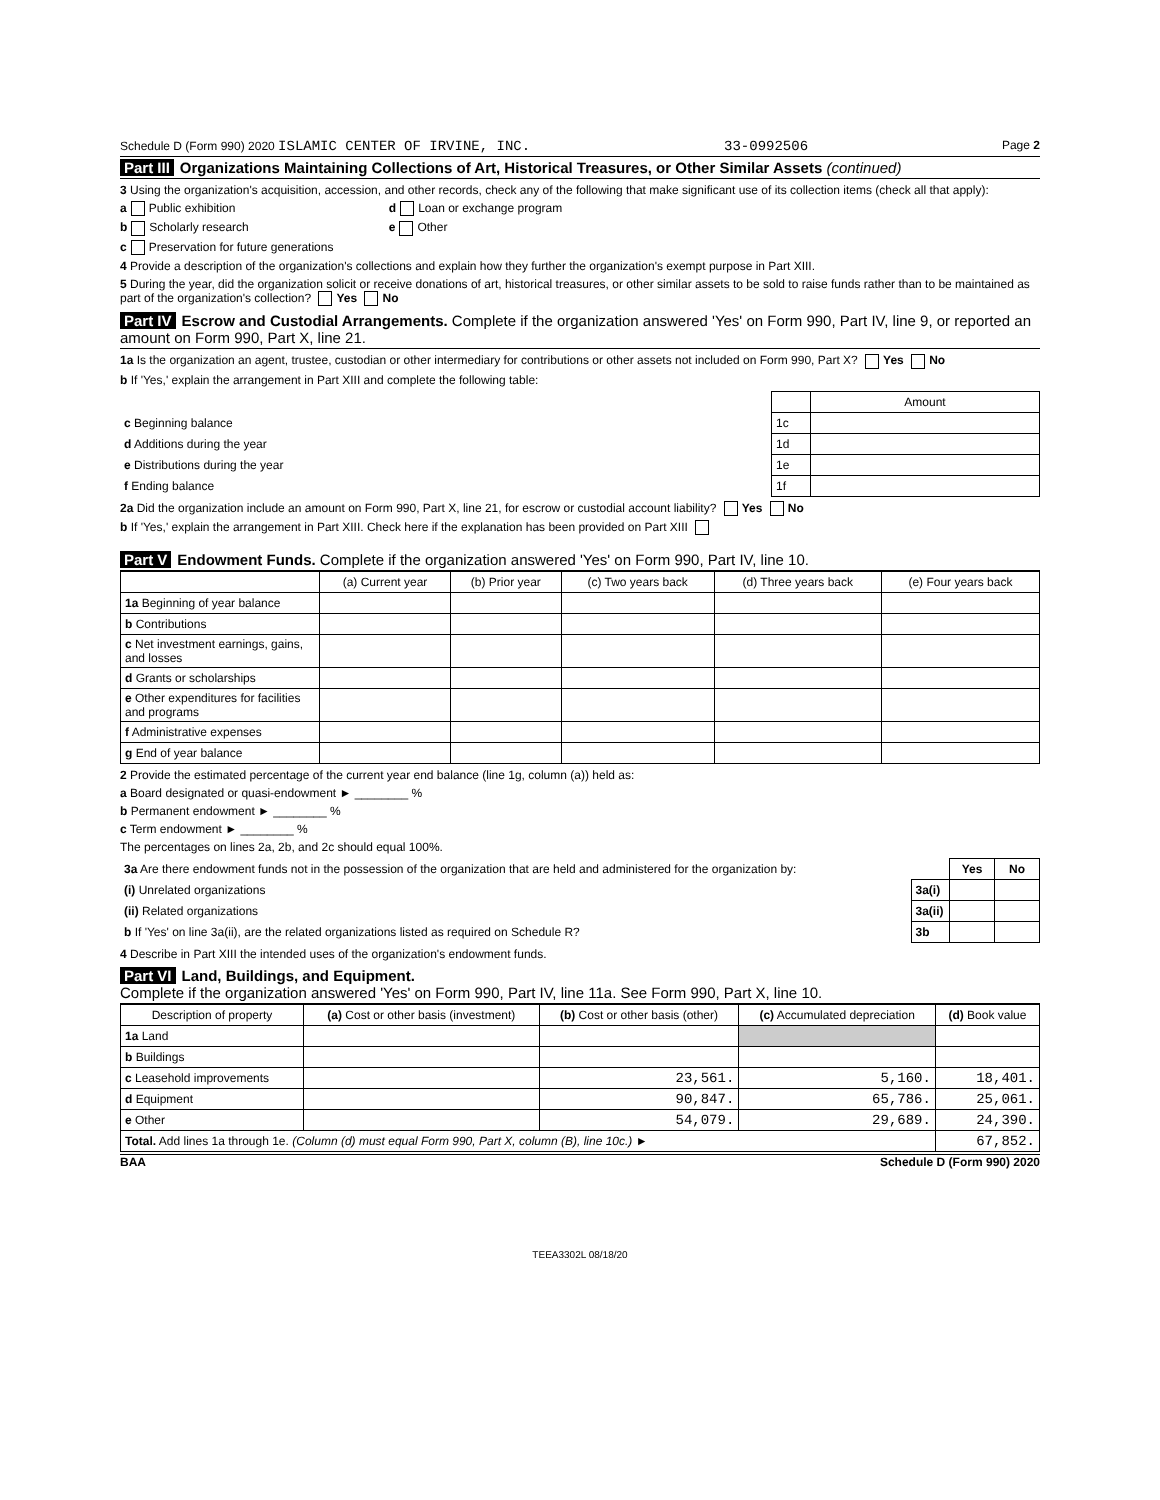Schedule D (Form 990) 2020 ISLAMIC CENTER OF IRVINE, INC. 33-0992506 Page 2
Part III Organizations Maintaining Collections of Art, Historical Treasures, or Other Similar Assets (continued)
3 Using the organization's acquisition, accession, and other records, check any of the following that make significant use of its collection items (check all that apply):
a Public exhibition d Loan or exchange program
b Scholarly research e Other
c Preservation for future generations
4 Provide a description of the organization's collections and explain how they further the organization's exempt purpose in Part XIII.
5 During the year, did the organization solicit or receive donations of art, historical treasures, or other similar assets to be sold to raise funds rather than to be maintained as part of the organization's collection? Yes No
Part IV Escrow and Custodial Arrangements. Complete if the organization answered 'Yes' on Form 990, Part IV, line 9, or reported an amount on Form 990, Part X, line 21.
1a Is the organization an agent, trustee, custodian or other intermediary for contributions or other assets not included on Form 990, Part X? Yes No
b If 'Yes,' explain the arrangement in Part XIII and complete the following table:
| | | Amount |
| --- | --- | --- |
| c Beginning balance | 1c | |
| d Additions during the year | 1d | |
| e Distributions during the year | 1e | |
| f Ending balance | 1f | |
2a Did the organization include an amount on Form 990, Part X, line 21, for escrow or custodial account liability? Yes No
b If 'Yes,' explain the arrangement in Part XIII. Check here if the explanation has been provided on Part XIII
Part V Endowment Funds. Complete if the organization answered 'Yes' on Form 990, Part IV, line 10.
| | (a) Current year | (b) Prior year | (c) Two years back | (d) Three years back | (e) Four years back |
| --- | --- | --- | --- | --- | --- |
| 1a Beginning of year balance | | | | | |
| b Contributions | | | | | |
| c Net investment earnings, gains, and losses | | | | | |
| d Grants or scholarships | | | | | |
| e Other expenditures for facilities and programs | | | | | |
| f Administrative expenses | | | | | |
| g End of year balance | | | | | |
2 Provide the estimated percentage of the current year end balance (line 1g, column (a)) held as:
a Board designated or quasi-endowment ► ________ %
b Permanent endowment ► ________ %
c Term endowment ► ________ %
The percentages on lines 2a, 2b, and 2c should equal 100%.
| 3a Are there endowment funds not in the possession of the organization that are held and administered for the organization by: | | Yes | No |
| (i) Unrelated organizations | 3a(i) | | |
| (ii) Related organizations | 3a(ii) | | |
| b If 'Yes' on line 3a(ii), are the related organizations listed as required on Schedule R? | 3b | | |
4 Describe in Part XIII the intended uses of the organization's endowment funds.
Part VI Land, Buildings, and Equipment.
Complete if the organization answered 'Yes' on Form 990, Part IV, line 11a. See Form 990, Part X, line 10.
| Description of property | (a) Cost or other basis (investment) | (b) Cost or other basis (other) | (c) Accumulated depreciation | (d) Book value |
| --- | --- | --- | --- | --- |
| 1a Land | | | | |
| b Buildings | | | | |
| c Leasehold improvements | | 23,561. | 5,160. | 18,401. |
| d Equipment | | 90,847. | 65,786. | 25,061. |
| e Other | | 54,079. | 29,689. | 24,390. |
| Total. Add lines 1a through 1e. (Column (d) must equal Form 990, Part X, column (B), line 10c.) ► | | | | 67,852. |
BAA Schedule D (Form 990) 2020
TEEA3302L 08/18/20